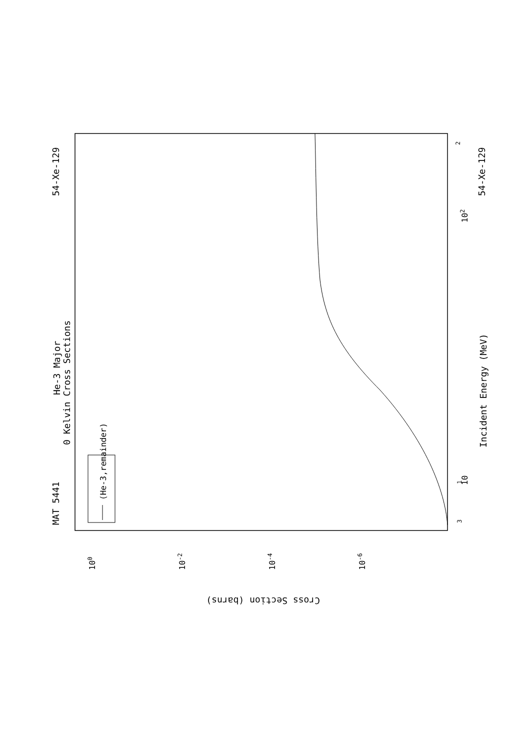MAT 5441
54-Xe-129
54-Xe-129
0 Kelvin Cross Sections
He-3 Major
Incident Energy (MeV)
Cross Section (barns)
(He-3,remainder)
3
1
10
102
2
100
10-2
10-4
10-6